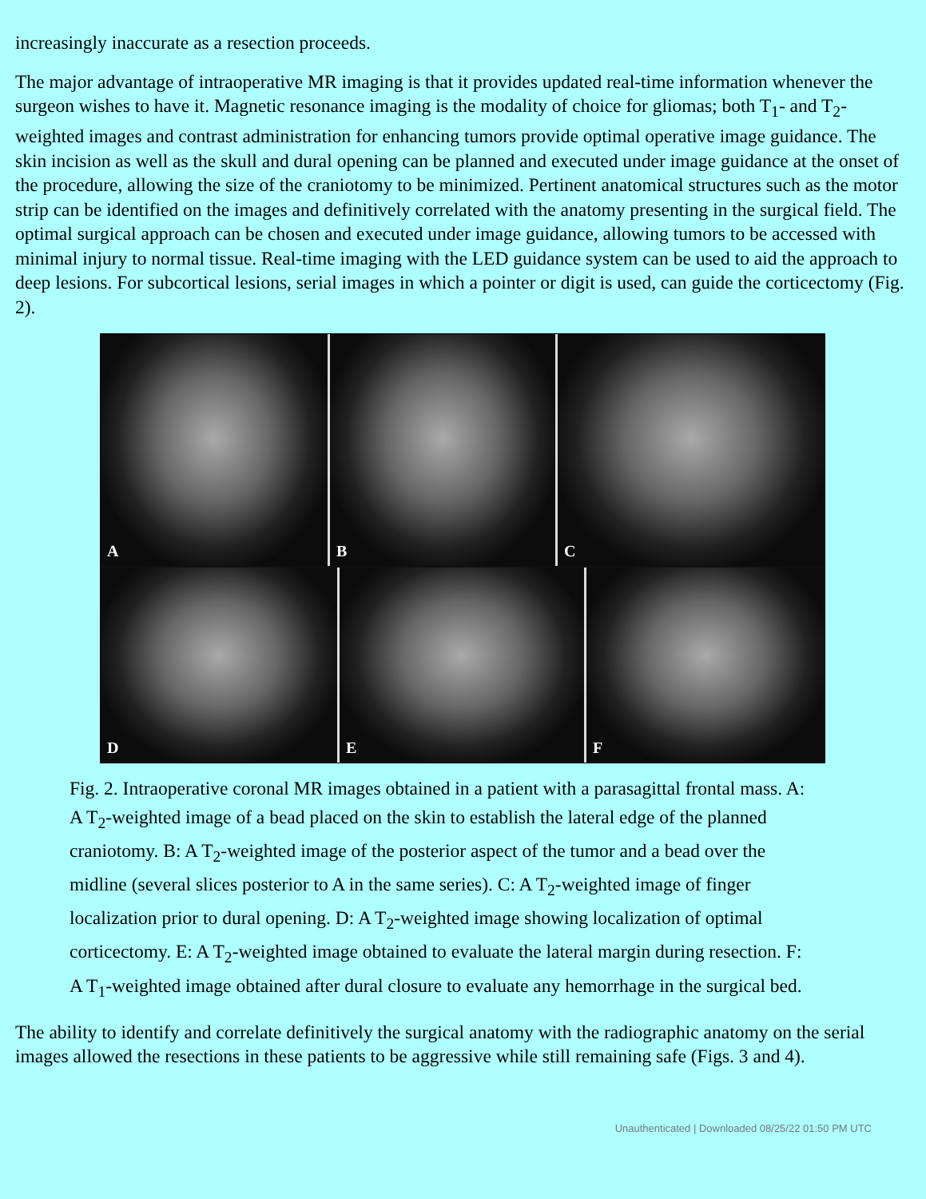increasingly inaccurate as a resection proceeds.
The major advantage of intraoperative MR imaging is that it provides updated real-time information whenever the surgeon wishes to have it. Magnetic resonance imaging is the modality of choice for gliomas; both T<sub>1</sub>- and T<sub>2</sub>-weighted images and contrast administration for enhancing tumors provide optimal operative image guidance. The skin incision as well as the skull and dural opening can be planned and executed under image guidance at the onset of the procedure, allowing the size of the craniotomy to be minimized. Pertinent anatomical structures such as the motor strip can be identified on the images and definitively correlated with the anatomy presenting in the surgical field. The optimal surgical approach can be chosen and executed under image guidance, allowing tumors to be accessed with minimal injury to normal tissue. Real-time imaging with the LED guidance system can be used to aid the approach to deep lesions. For subcortical lesions, serial images in which a pointer or digit is used, can guide the corticectomy (Fig. 2).
A B C
D E F
Fig. 2. Intraoperative coronal MR images obtained in a patient with a parasagittal frontal mass. A: A T<sub>2</sub>-weighted image of a bead placed on the skin to establish the lateral edge of the planned craniotomy. B: A T<sub>2</sub>-weighted image of the posterior aspect of the tumor and a bead over the midline (several slices posterior to A in the same series). C: A T<sub>2</sub>-weighted image of finger localization prior to dural opening. D: A T<sub>2</sub>-weighted image showing localization of optimal corticectomy. E: A T<sub>2</sub>-weighted image obtained to evaluate the lateral margin during resection. F: A T<sub>1</sub>-weighted image obtained after dural closure to evaluate any hemorrhage in the surgical bed.
The ability to identify and correlate definitively the surgical anatomy with the radiographic anatomy on the serial images allowed the resections in these patients to be aggressive while still remaining safe (Figs. 3 and 4).
Unauthenticated | Downloaded 08/25/22 01:50 PM UTC